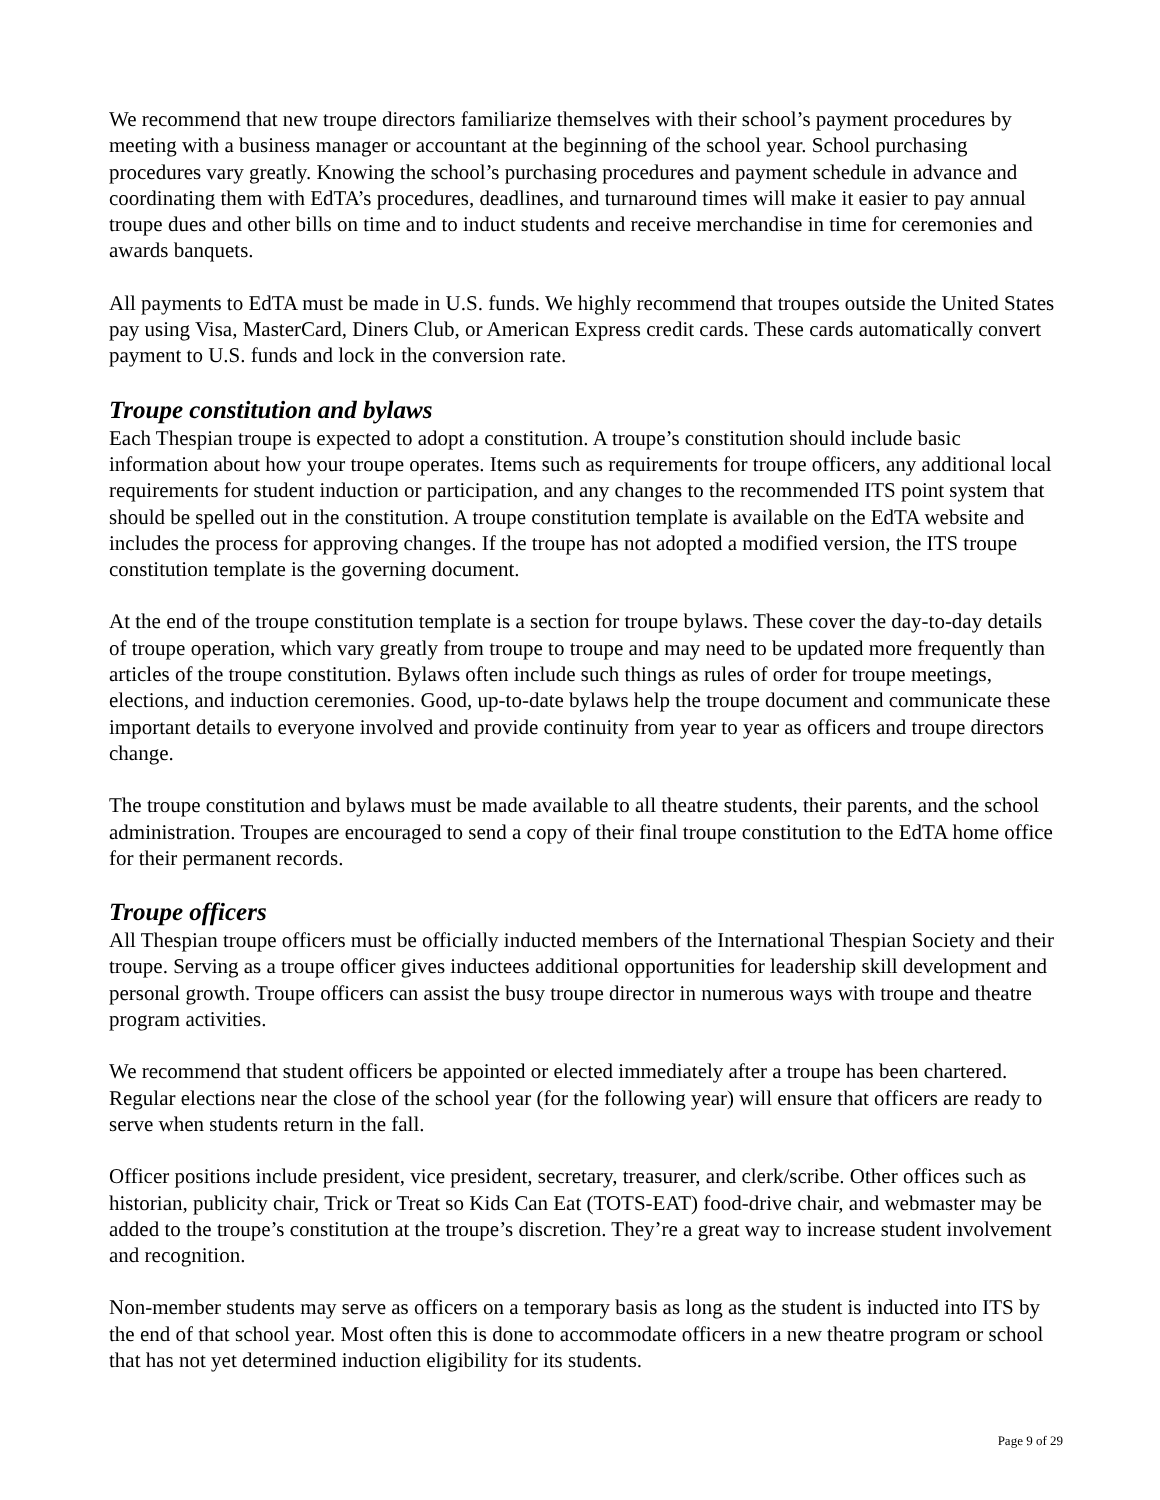We recommend that new troupe directors familiarize themselves with their school’s payment procedures by meeting with a business manager or accountant at the beginning of the school year. School purchasing procedures vary greatly. Knowing the school’s purchasing procedures and payment schedule in advance and coordinating them with EdTA’s procedures, deadlines, and turnaround times will make it easier to pay annual troupe dues and other bills on time and to induct students and receive merchandise in time for ceremonies and awards banquets.
All payments to EdTA must be made in U.S. funds. We highly recommend that troupes outside the United States pay using Visa, MasterCard, Diners Club, or American Express credit cards. These cards automatically convert payment to U.S. funds and lock in the conversion rate.
Troupe constitution and bylaws
Each Thespian troupe is expected to adopt a constitution. A troupe’s constitution should include basic information about how your troupe operates. Items such as requirements for troupe officers, any additional local requirements for student induction or participation, and any changes to the recommended ITS point system that should be spelled out in the constitution. A troupe constitution template is available on the EdTA website and includes the process for approving changes. If the troupe has not adopted a modified version, the ITS troupe constitution template is the governing document.
At the end of the troupe constitution template is a section for troupe bylaws. These cover the day-to-day details of troupe operation, which vary greatly from troupe to troupe and may need to be updated more frequently than articles of the troupe constitution. Bylaws often include such things as rules of order for troupe meetings, elections, and induction ceremonies. Good, up-to-date bylaws help the troupe document and communicate these important details to everyone involved and provide continuity from year to year as officers and troupe directors change.
The troupe constitution and bylaws must be made available to all theatre students, their parents, and the school administration. Troupes are encouraged to send a copy of their final troupe constitution to the EdTA home office for their permanent records.
Troupe officers
All Thespian troupe officers must be officially inducted members of the International Thespian Society and their troupe. Serving as a troupe officer gives inductees additional opportunities for leadership skill development and personal growth. Troupe officers can assist the busy troupe director in numerous ways with troupe and theatre program activities.
We recommend that student officers be appointed or elected immediately after a troupe has been chartered. Regular elections near the close of the school year (for the following year) will ensure that officers are ready to serve when students return in the fall.
Officer positions include president, vice president, secretary, treasurer, and clerk/scribe. Other offices such as historian, publicity chair, Trick or Treat so Kids Can Eat (TOTS-EAT) food-drive chair, and webmaster may be added to the troupe’s constitution at the troupe’s discretion. They’re a great way to increase student involvement and recognition.
Non-member students may serve as officers on a temporary basis as long as the student is inducted into ITS by the end of that school year. Most often this is done to accommodate officers in a new theatre program or school that has not yet determined induction eligibility for its students.
Page 9 of 29